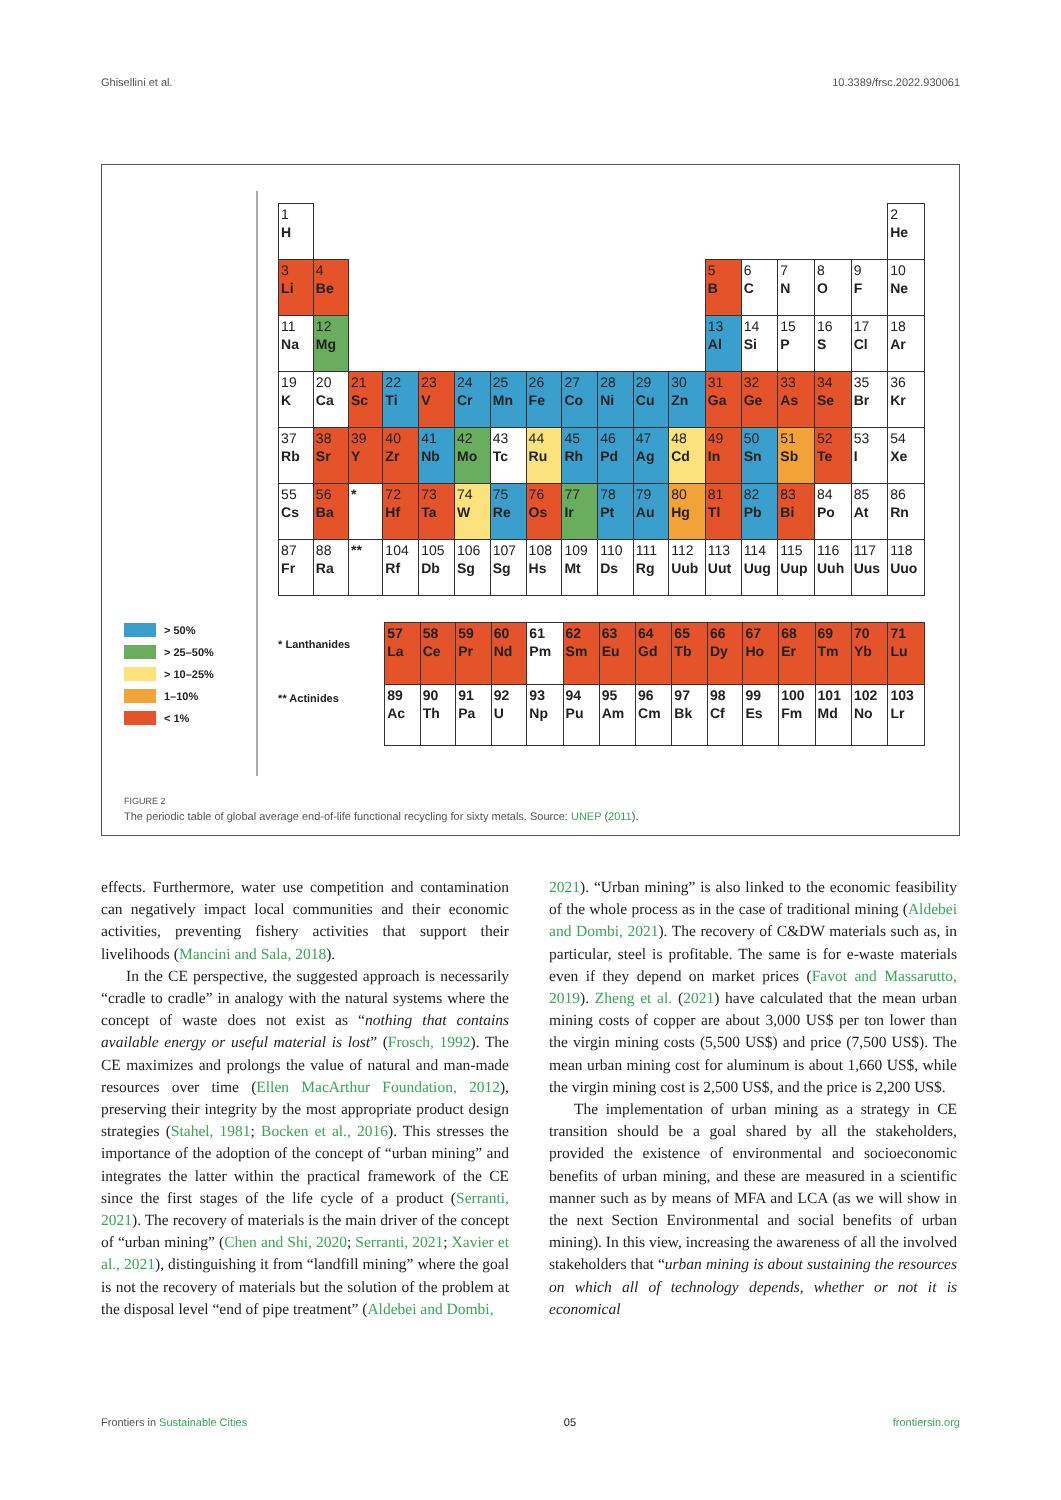Ghisellini et al. 10.3389/frsc.2022.930061
> 50%
> 25–50%
> 10–25%
1–10%
< 1%
| 1 H | | | | | | | | | | | | | | | | | 2 He |
| 3 Li | 4 Be | | | | | | | | | | | 5 B | 6 C | 7 N | 8 O | 9 F | 10 Ne |
| 11 Na | 12 Mg | | | | | | | | | | | 13 Al | 14 Si | 15 P | 16 S | 17 Cl | 18 Ar |
| 19 K | 20 Ca | 21 Sc | 22 Ti | 23 V | 24 Cr | 25 Mn | 26 Fe | 27 Co | 28 Ni | 29 Cu | 30 Zn | 31 Ga | 32 Ge | 33 As | 34 Se | 35 Br | 36 Kr |
| 37 Rb | 38 Sr | 39 Y | 40 Zr | 41 Nb | 42 Mo | 43 Tc | 44 Ru | 45 Rh | 46 Pd | 47 Ag | 48 Cd | 49 In | 50 Sn | 51 Sb | 52 Te | 53 I | 54 Xe |
| 55 Cs | 56 Ba | * | 72 Hf | 73 Ta | 74 W | 75 Re | 76 Os | 77 Ir | 78 Pt | 79 Au | 80 Hg | 81 Tl | 82 Pb | 83 Bi | 84 Po | 85 At | 86 Rn |
| 87 Fr | 88 Ra | ** | 104 Rf | 105 Db | 106 Sg | 107 Sg | 108 Hs | 109 Mt | 110 Ds | 111 Rg | 112 Uub | 113 Uut | 114 Uug | 115 Uup | 116 Uuh | 117 Uus | 118 Uuo |
* Lanthanides
** Actinides
| 57 La | 58 Ce | 59 Pr | 60 Nd | 61 Pm | 62 Sm | 63 Eu | 64 Gd | 65 Tb | 66 Dy | 67 Ho | 68 Er | 69 Tm | 70 Yb | 71 Lu |
| 89 Ac | 90 Th | 91 Pa | 92 U | 93 Np | 94 Pu | 95 Am | 96 Cm | 97 Bk | 98 Cf | 99 Es | 100 Fm | 101 Md | 102 No | 103 Lr |
FIGURE 2
The periodic table of global average end-of-life functional recycling for sixty metals. Source: UNEP (2011).
effects. Furthermore, water use competition and contamination can negatively impact local communities and their economic activities, preventing fishery activities that support their livelihoods (Mancini and Sala, 2018).
In the CE perspective, the suggested approach is necessarily “cradle to cradle” in analogy with the natural systems where the concept of waste does not exist as “nothing that contains available energy or useful material is lost” (Frosch, 1992). The CE maximizes and prolongs the value of natural and man-made resources over time (Ellen MacArthur Foundation, 2012), preserving their integrity by the most appropriate product design strategies (Stahel, 1981; Bocken et al., 2016). This stresses the importance of the adoption of the concept of “urban mining” and integrates the latter within the practical framework of the CE since the first stages of the life cycle of a product (Serranti, 2021). The recovery of materials is the main driver of the concept of “urban mining” (Chen and Shi, 2020; Serranti, 2021; Xavier et al., 2021), distinguishing it from “landfill mining” where the goal is not the recovery of materials but the solution of the problem at the disposal level “end of pipe treatment” (Aldebei and Dombi,
2021). “Urban mining” is also linked to the economic feasibility of the whole process as in the case of traditional mining (Aldebei and Dombi, 2021). The recovery of C&DW materials such as, in particular, steel is profitable. The same is for e-waste materials even if they depend on market prices (Favot and Massarutto, 2019). Zheng et al. (2021) have calculated that the mean urban mining costs of copper are about 3,000 US$ per ton lower than the virgin mining costs (5,500 US$) and price (7,500 US$). The mean urban mining cost for aluminum is about 1,660 US$, while the virgin mining cost is 2,500 US$, and the price is 2,200 US$.
The implementation of urban mining as a strategy in CE transition should be a goal shared by all the stakeholders, provided the existence of environmental and socioeconomic benefits of urban mining, and these are measured in a scientific manner such as by means of MFA and LCA (as we will show in the next Section Environmental and social benefits of urban mining). In this view, increasing the awareness of all the involved stakeholders that “urban mining is about sustaining the resources on which all of technology depends, whether or not it is economical
Frontiers in Sustainable Cities 05 frontiersin.org